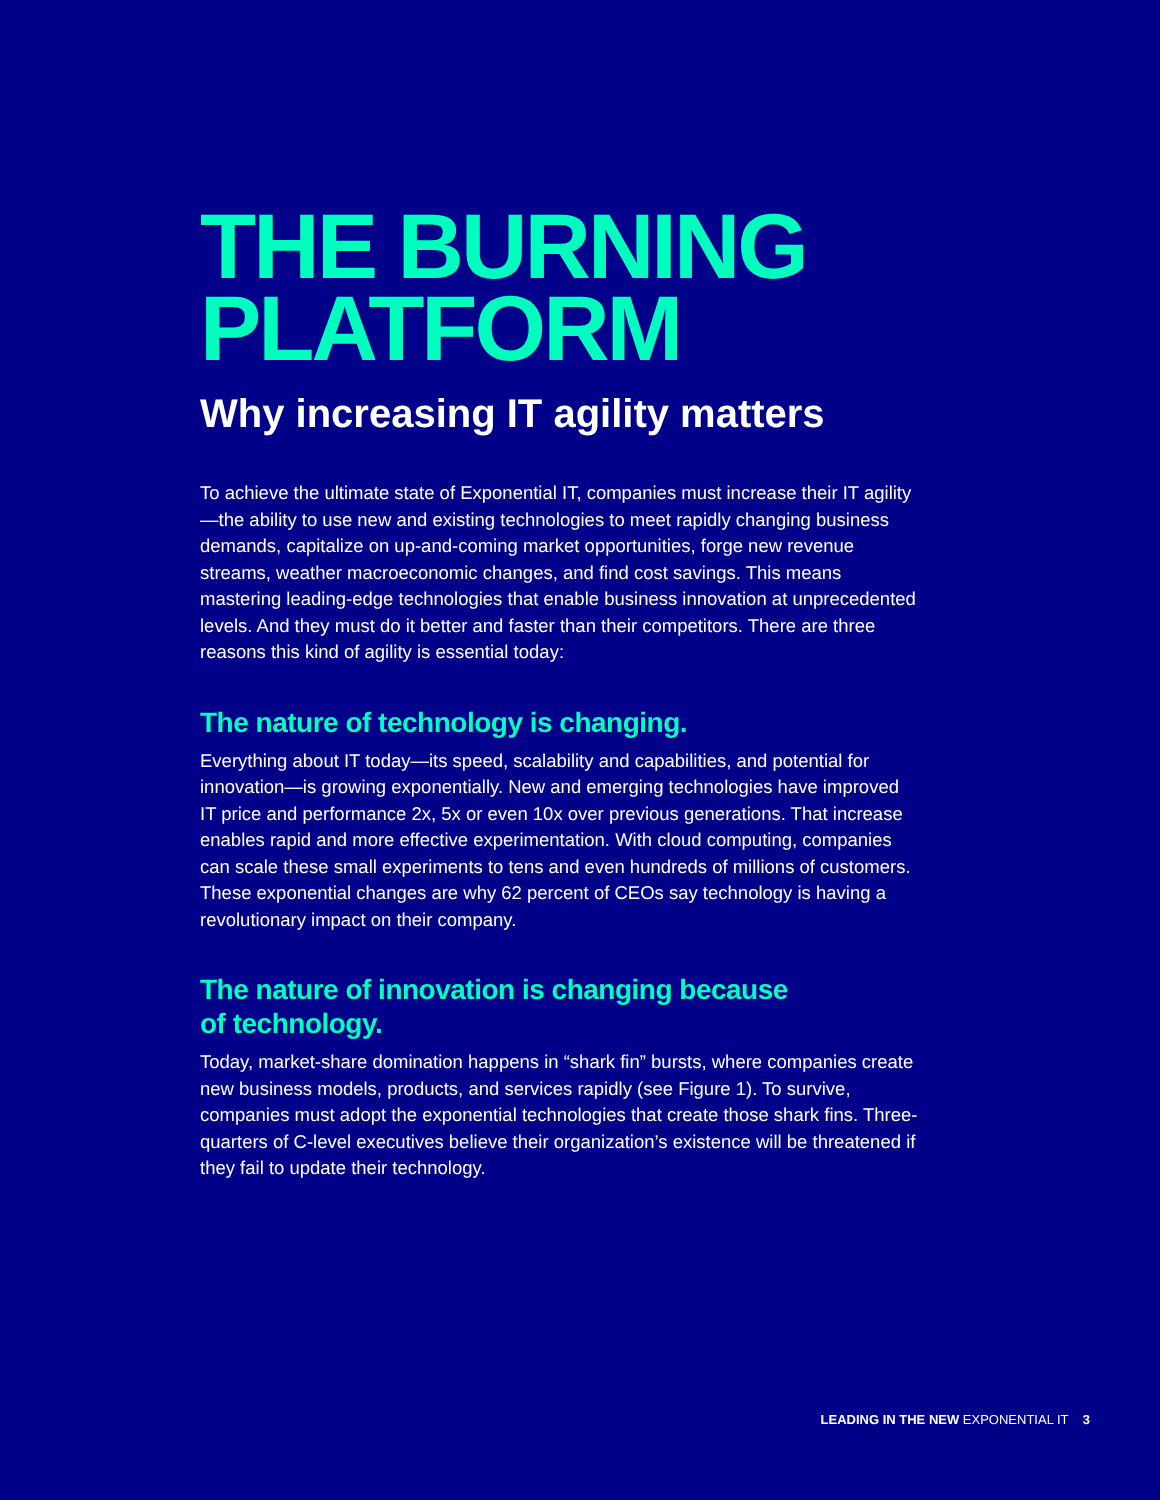THE BURNING PLATFORM
Why increasing IT agility matters
To achieve the ultimate state of Exponential IT, companies must increase their IT agility—the ability to use new and existing technologies to meet rapidly changing business demands, capitalize on up-and-coming market opportunities, forge new revenue streams, weather macroeconomic changes, and find cost savings. This means mastering leading-edge technologies that enable business innovation at unprecedented levels. And they must do it better and faster than their competitors. There are three reasons this kind of agility is essential today:
The nature of technology is changing.
Everything about IT today—its speed, scalability and capabilities, and potential for innovation—is growing exponentially. New and emerging technologies have improved IT price and performance 2x, 5x or even 10x over previous generations. That increase enables rapid and more effective experimentation. With cloud computing, companies can scale these small experiments to tens and even hundreds of millions of customers. These exponential changes are why 62 percent of CEOs say technology is having a revolutionary impact on their company.
The nature of innovation is changing because
of technology.
Today, market-share domination happens in “shark fin” bursts, where companies create new business models, products, and services rapidly (see Figure 1). To survive, companies must adopt the exponential technologies that create those shark fins. Three-quarters of C-level executives believe their organization’s existence will be threatened if they fail to update their technology.
LEADING IN THE NEW EXPONENTIAL IT 3